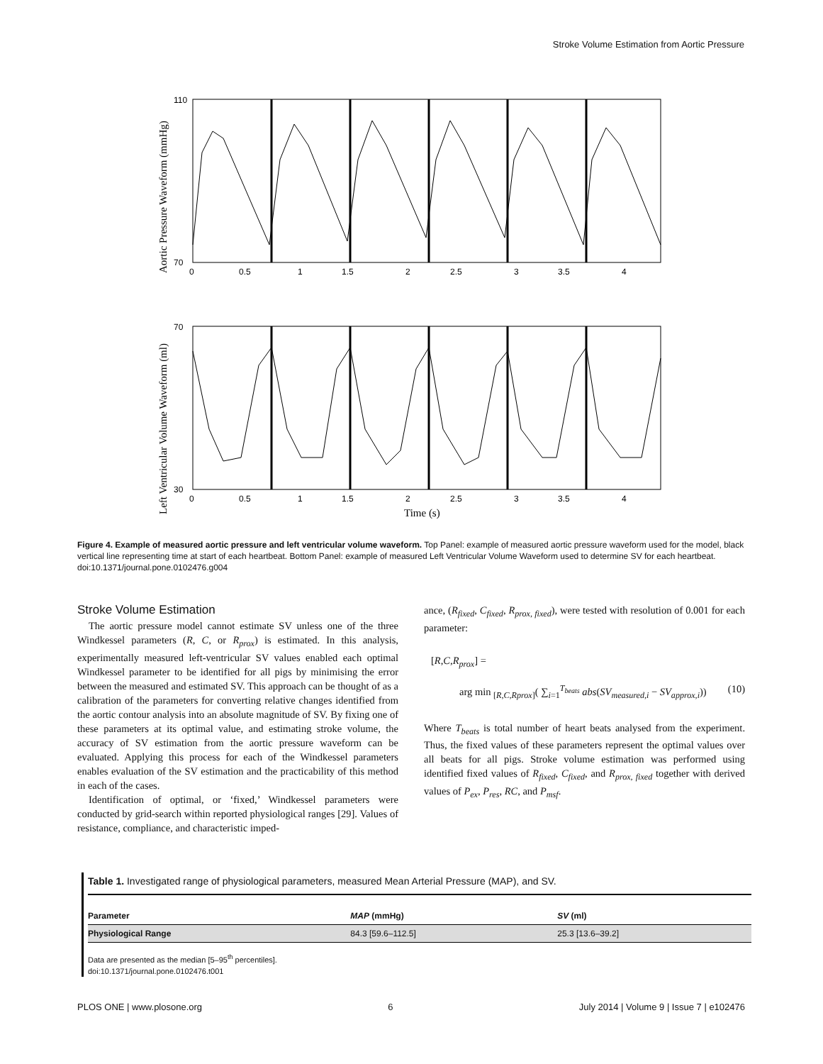Stroke Volume Estimation from Aortic Pressure
Aortic Pressure Waveform (mmHg)
110
70
0
0.5
1
1.5
2
2.5
3
3.5
4
Left Ventricular Volume Waveform (ml)
70
30
0
0.5
1
1.5
2
2.5
3
3.5
4
Time (s)
Figure 4. Example of measured aortic pressure and left ventricular volume waveform. Top Panel: example of measured aortic pressure waveform used for the model, black vertical line representing time at start of each heartbeat. Bottom Panel: example of measured Left Ventricular Volume Waveform used to determine SV for each heartbeat.
doi:10.1371/journal.pone.0102476.g004
Stroke Volume Estimation
The aortic pressure model cannot estimate SV unless one of the three Windkessel parameters (R, C, or R<sub>prox</sub>) is estimated. In this analysis, experimentally measured left-ventricular SV values enabled each optimal Windkessel parameter to be identified for all pigs by minimising the error between the measured and estimated SV. This approach can be thought of as a calibration of the parameters for converting relative changes identified from the aortic contour analysis into an absolute magnitude of SV. By fixing one of these parameters at its optimal value, and estimating stroke volume, the accuracy of SV estimation from the aortic pressure waveform can be evaluated. Applying this process for each of the Windkessel parameters enables evaluation of the SV estimation and the practicability of this method in each of the cases.
Identification of optimal, or ‘fixed,’ Windkessel parameters were conducted by grid-search within reported physiological ranges [29]. Values of resistance, compliance, and characteristic imped-
ance, (R<sub>fixed</sub>, C<sub>fixed</sub>, R<sub>prox, fixed</sub>), were tested with resolution of 0.001 for each parameter:
[R,C,R<sub>prox</sub>] =
arg min <sub>[R,C,Rprox]</sub>( ∑<sub>i=1</sub><sup>T<sub>beats</sub></sup> abs(SV<sub>measured,i</sub> − SV<sub>approx,i</sub>))
(10)
Where T<sub>beats</sub> is total number of heart beats analysed from the experiment. Thus, the fixed values of these parameters represent the optimal values over all beats for all pigs. Stroke volume estimation was performed using identified fixed values of R<sub>fixed</sub>, C<sub>fixed</sub>, and R<sub>prox, fixed</sub> together with derived values of P<sub>ex</sub>, P<sub>res</sub>, RC, and P<sub>msf</sub>.
Table 1. Investigated range of physiological parameters, measured Mean Arterial Pressure (MAP), and SV.
| Parameter | MAP (mmHg) | SV (ml) |
| --- | --- | --- |
| Physiological Range | 84.3 [59.6–112.5] | 25.3 [13.6–39.2] |
Data are presented as the median [5–95<sup>th</sup> percentiles].
doi:10.1371/journal.pone.0102476.t001
PLOS ONE | www.plosone.org 6 July 2014 | Volume 9 | Issue 7 | e102476